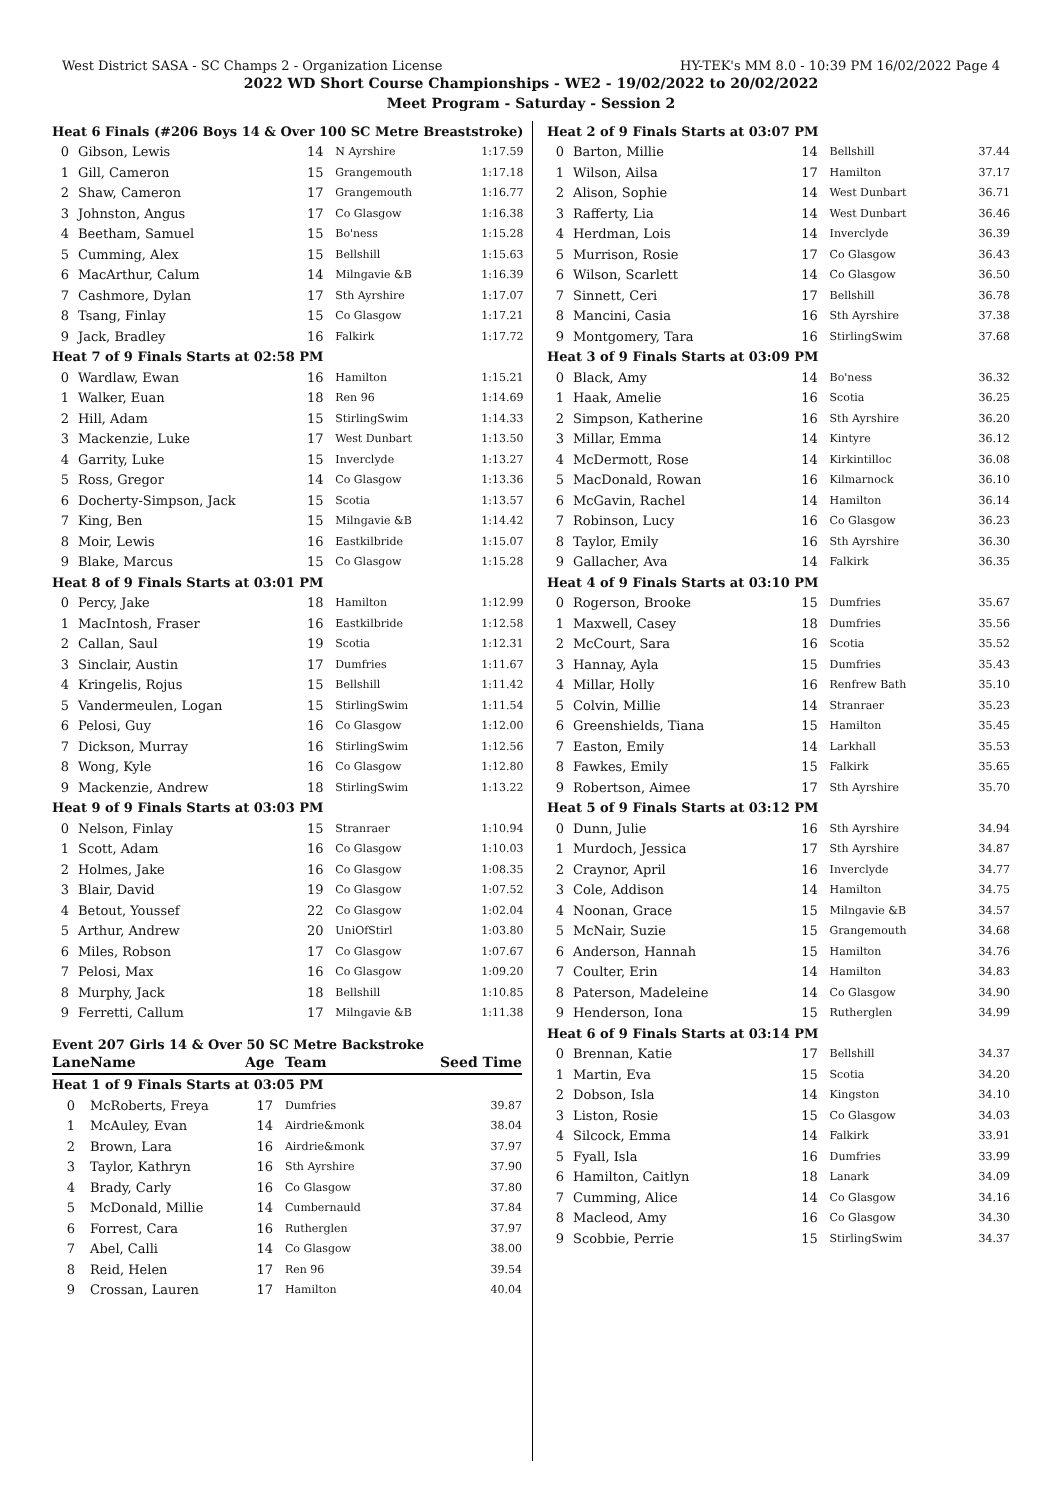West District SASA - SC Champs 2 - Organization License HY-TEK's MM 8.0 - 10:39 PM 16/02/2022 Page 4
2022 WD Short Course Championships - WE2 - 19/02/2022 to 20/02/2022
Meet Program - Saturday - Session 2
| Heat 6 Finals (#206 Boys 14 & Over 100 SC Metre Breaststroke) | | | | |
| 0 | Gibson, Lewis | 14 | N Ayrshire | 1:17.59 |
| 1 | Gill, Cameron | 15 | Grangemouth | 1:17.18 |
| 2 | Shaw, Cameron | 17 | Grangemouth | 1:16.77 |
| 3 | Johnston, Angus | 17 | Co Glasgow | 1:16.38 |
| 4 | Beetham, Samuel | 15 | Bo'ness | 1:15.28 |
| 5 | Cumming, Alex | 15 | Bellshill | 1:15.63 |
| 6 | MacArthur, Calum | 14 | Milngavie &B | 1:16.39 |
| 7 | Cashmore, Dylan | 17 | Sth Ayrshire | 1:17.07 |
| 8 | Tsang, Finlay | 15 | Co Glasgow | 1:17.21 |
| 9 | Jack, Bradley | 16 | Falkirk | 1:17.72 |
| Heat 7 of 9 Finals Starts at 02:58 PM | | | | |
| 0 | Wardlaw, Ewan | 16 | Hamilton | 1:15.21 |
| 1 | Walker, Euan | 18 | Ren 96 | 1:14.69 |
| 2 | Hill, Adam | 15 | StirlingSwim | 1:14.33 |
| 3 | Mackenzie, Luke | 17 | West Dunbart | 1:13.50 |
| 4 | Garrity, Luke | 15 | Inverclyde | 1:13.27 |
| 5 | Ross, Gregor | 14 | Co Glasgow | 1:13.36 |
| 6 | Docherty-Simpson, Jack | 15 | Scotia | 1:13.57 |
| 7 | King, Ben | 15 | Milngavie &B | 1:14.42 |
| 8 | Moir, Lewis | 16 | Eastkilbride | 1:15.07 |
| 9 | Blake, Marcus | 15 | Co Glasgow | 1:15.28 |
| Heat 8 of 9 Finals Starts at 03:01 PM | | | | |
| 0 | Percy, Jake | 18 | Hamilton | 1:12.99 |
| 1 | MacIntosh, Fraser | 16 | Eastkilbride | 1:12.58 |
| 2 | Callan, Saul | 19 | Scotia | 1:12.31 |
| 3 | Sinclair, Austin | 17 | Dumfries | 1:11.67 |
| 4 | Kringelis, Rojus | 15 | Bellshill | 1:11.42 |
| 5 | Vandermeulen, Logan | 15 | StirlingSwim | 1:11.54 |
| 6 | Pelosi, Guy | 16 | Co Glasgow | 1:12.00 |
| 7 | Dickson, Murray | 16 | StirlingSwim | 1:12.56 |
| 8 | Wong, Kyle | 16 | Co Glasgow | 1:12.80 |
| 9 | Mackenzie, Andrew | 18 | StirlingSwim | 1:13.22 |
| Heat 9 of 9 Finals Starts at 03:03 PM | | | | |
| 0 | Nelson, Finlay | 15 | Stranraer | 1:10.94 |
| 1 | Scott, Adam | 16 | Co Glasgow | 1:10.03 |
| 2 | Holmes, Jake | 16 | Co Glasgow | 1:08.35 |
| 3 | Blair, David | 19 | Co Glasgow | 1:07.52 |
| 4 | Betout, Youssef | 22 | Co Glasgow | 1:02.04 |
| 5 | Arthur, Andrew | 20 | UniOfStirl | 1:03.80 |
| 6 | Miles, Robson | 17 | Co Glasgow | 1:07.67 |
| 7 | Pelosi, Max | 16 | Co Glasgow | 1:09.20 |
| 8 | Murphy, Jack | 18 | Bellshill | 1:10.85 |
| 9 | Ferretti, Callum | 17 | Milngavie &B | 1:11.38 |
Event 207 Girls 14 & Over 50 SC Metre Backstroke
| Lane | Name | Age | Team | Seed Time |
| --- | --- | --- | --- | --- |
| Heat 1 of 9 Finals Starts at 03:05 PM | | | | |
| 0 | McRoberts, Freya | 17 | Dumfries | 39.87 |
| 1 | McAuley, Evan | 14 | Airdrie&monk | 38.04 |
| 2 | Brown, Lara | 16 | Airdrie&monk | 37.97 |
| 3 | Taylor, Kathryn | 16 | Sth Ayrshire | 37.90 |
| 4 | Brady, Carly | 16 | Co Glasgow | 37.80 |
| 5 | McDonald, Millie | 14 | Cumbernauld | 37.84 |
| 6 | Forrest, Cara | 16 | Rutherglen | 37.97 |
| 7 | Abel, Calli | 14 | Co Glasgow | 38.00 |
| 8 | Reid, Helen | 17 | Ren 96 | 39.54 |
| 9 | Crossan, Lauren | 17 | Hamilton | 40.04 |
| Heat 2 of 9 Finals Starts at 03:07 PM | | | | |
| 0 | Barton, Millie | 14 | Bellshill | 37.44 |
| 1 | Wilson, Ailsa | 17 | Hamilton | 37.17 |
| 2 | Alison, Sophie | 14 | West Dunbart | 36.71 |
| 3 | Rafferty, Lia | 14 | West Dunbart | 36.46 |
| 4 | Herdman, Lois | 14 | Inverclyde | 36.39 |
| 5 | Murrison, Rosie | 17 | Co Glasgow | 36.43 |
| 6 | Wilson, Scarlett | 14 | Co Glasgow | 36.50 |
| 7 | Sinnett, Ceri | 17 | Bellshill | 36.78 |
| 8 | Mancini, Casia | 16 | Sth Ayrshire | 37.38 |
| 9 | Montgomery, Tara | 16 | StirlingSwim | 37.68 |
| Heat 3 of 9 Finals Starts at 03:09 PM | | | | |
| 0 | Black, Amy | 14 | Bo'ness | 36.32 |
| 1 | Haak, Amelie | 16 | Scotia | 36.25 |
| 2 | Simpson, Katherine | 16 | Sth Ayrshire | 36.20 |
| 3 | Millar, Emma | 14 | Kintyre | 36.12 |
| 4 | McDermott, Rose | 14 | Kirkintilloc | 36.08 |
| 5 | MacDonald, Rowan | 16 | Kilmarnock | 36.10 |
| 6 | McGavin, Rachel | 14 | Hamilton | 36.14 |
| 7 | Robinson, Lucy | 16 | Co Glasgow | 36.23 |
| 8 | Taylor, Emily | 16 | Sth Ayrshire | 36.30 |
| 9 | Gallacher, Ava | 14 | Falkirk | 36.35 |
| Heat 4 of 9 Finals Starts at 03:10 PM | | | | |
| 0 | Rogerson, Brooke | 15 | Dumfries | 35.67 |
| 1 | Maxwell, Casey | 18 | Dumfries | 35.56 |
| 2 | McCourt, Sara | 16 | Scotia | 35.52 |
| 3 | Hannay, Ayla | 15 | Dumfries | 35.43 |
| 4 | Millar, Holly | 16 | Renfrew Bath | 35.10 |
| 5 | Colvin, Millie | 14 | Stranraer | 35.23 |
| 6 | Greenshields, Tiana | 15 | Hamilton | 35.45 |
| 7 | Easton, Emily | 14 | Larkhall | 35.53 |
| 8 | Fawkes, Emily | 15 | Falkirk | 35.65 |
| 9 | Robertson, Aimee | 17 | Sth Ayrshire | 35.70 |
| Heat 5 of 9 Finals Starts at 03:12 PM | | | | |
| 0 | Dunn, Julie | 16 | Sth Ayrshire | 34.94 |
| 1 | Murdoch, Jessica | 17 | Sth Ayrshire | 34.87 |
| 2 | Craynor, April | 16 | Inverclyde | 34.77 |
| 3 | Cole, Addison | 14 | Hamilton | 34.75 |
| 4 | Noonan, Grace | 15 | Milngavie &B | 34.57 |
| 5 | McNair, Suzie | 15 | Grangemouth | 34.68 |
| 6 | Anderson, Hannah | 15 | Hamilton | 34.76 |
| 7 | Coulter, Erin | 14 | Hamilton | 34.83 |
| 8 | Paterson, Madeleine | 14 | Co Glasgow | 34.90 |
| 9 | Henderson, Iona | 15 | Rutherglen | 34.99 |
| Heat 6 of 9 Finals Starts at 03:14 PM | | | | |
| 0 | Brennan, Katie | 17 | Bellshill | 34.37 |
| 1 | Martin, Eva | 15 | Scotia | 34.20 |
| 2 | Dobson, Isla | 14 | Kingston | 34.10 |
| 3 | Liston, Rosie | 15 | Co Glasgow | 34.03 |
| 4 | Silcock, Emma | 14 | Falkirk | 33.91 |
| 5 | Fyall, Isla | 16 | Dumfries | 33.99 |
| 6 | Hamilton, Caitlyn | 18 | Lanark | 34.09 |
| 7 | Cumming, Alice | 14 | Co Glasgow | 34.16 |
| 8 | Macleod, Amy | 16 | Co Glasgow | 34.30 |
| 9 | Scobbie, Perrie | 15 | StirlingSwim | 34.37 |